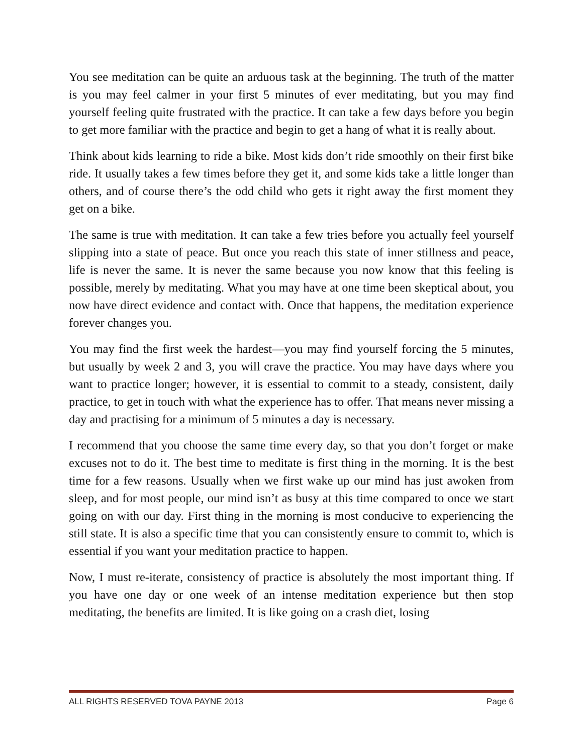You see meditation can be quite an arduous task at the beginning. The truth of the matter is you may feel calmer in your first 5 minutes of ever meditating, but you may find yourself feeling quite frustrated with the practice. It can take a few days before you begin to get more familiar with the practice and begin to get a hang of what it is really about.
Think about kids learning to ride a bike. Most kids don’t ride smoothly on their first bike ride. It usually takes a few times before they get it, and some kids take a little longer than others, and of course there’s the odd child who gets it right away the first moment they get on a bike.
The same is true with meditation. It can take a few tries before you actually feel yourself slipping into a state of peace. But once you reach this state of inner stillness and peace, life is never the same. It is never the same because you now know that this feeling is possible, merely by meditating. What you may have at one time been skeptical about, you now have direct evidence and contact with. Once that happens, the meditation experience forever changes you.
You may find the first week the hardest—you may find yourself forcing the 5 minutes, but usually by week 2 and 3, you will crave the practice. You may have days where you want to practice longer; however, it is essential to commit to a steady, consistent, daily practice, to get in touch with what the experience has to offer. That means never missing a day and practising for a minimum of 5 minutes a day is necessary.
I recommend that you choose the same time every day, so that you don’t forget or make excuses not to do it. The best time to meditate is first thing in the morning. It is the best time for a few reasons. Usually when we first wake up our mind has just awoken from sleep, and for most people, our mind isn’t as busy at this time compared to once we start going on with our day. First thing in the morning is most conducive to experiencing the still state. It is also a specific time that you can consistently ensure to commit to, which is essential if you want your meditation practice to happen.
Now, I must re-iterate, consistency of practice is absolutely the most important thing. If you have one day or one week of an intense meditation experience but then stop meditating, the benefits are limited. It is like going on a crash diet, losing
ALL RIGHTS RESERVED TOVA PAYNE 2013 Page 6